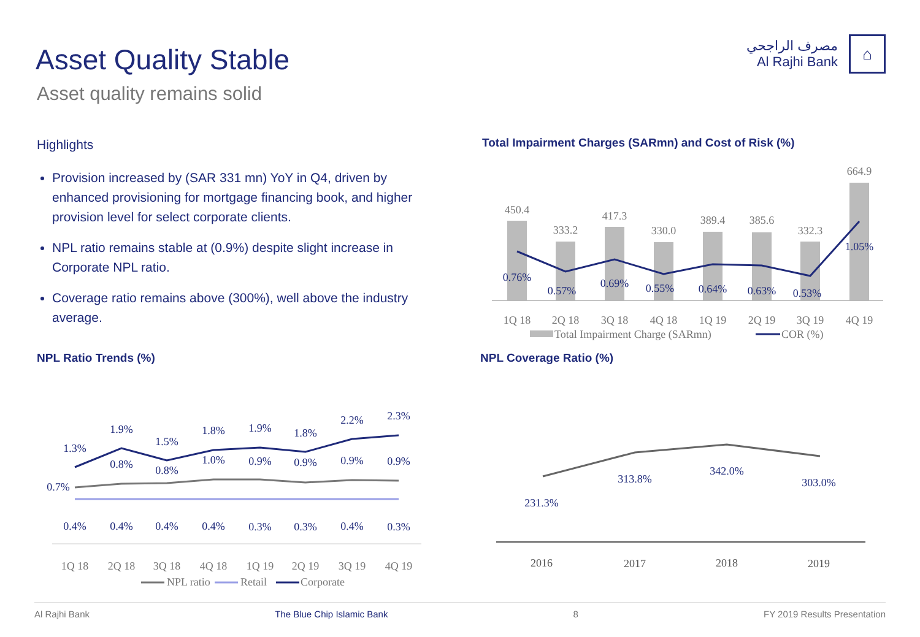Asset Quality Stable
Asset quality remains solid
مصرف الراجحي
Al Rajhi Bank
⌂
Highlights
Provision increased by (SAR 331 mn) YoY in Q4, driven by enhanced provisioning for mortgage financing book, and higher provision level for select corporate clients.
NPL ratio remains stable at (0.9%) despite slight increase in Corporate NPL ratio.
Coverage ratio remains above (300%), well above the industry average.
Total Impairment Charges (SARmn) and Cost of Risk (%)
NPL Ratio Trends (%) NPL Coverage Ratio (%)
450.4
333.2
417.3
330.0
389.4
385.6
332.3
664.9
0.76%
0.57%
0.69%
0.55%
0.64%
0.63%
0.53%
1.05%
1Q 18
2Q 18
3Q 18
4Q 18
1Q 19
2Q 19
3Q 19
4Q 19
Total Impairment Charge (SARmn)
COR (%)
1.3%
1.9%
1.5%
1.8%
1.9%
1.8%
2.2%
2.3%
0.7%
0.8%
0.8%
1.0%
0.9%
0.9%
0.9%
0.9%
0.4%
0.4%
0.4%
0.4%
0.3%
0.3%
0.4%
0.3%
1Q 18
2Q 18
3Q 18
4Q 18
1Q 19
2Q 19
3Q 19
4Q 19
NPL ratio
Retail
Corporate
231.3%
313.8%
342.0%
303.0%
2016
2017
2018
2019
Al Rajhi Bank The Blue Chip Islamic Bank 8 FY 2019 Results Presentation